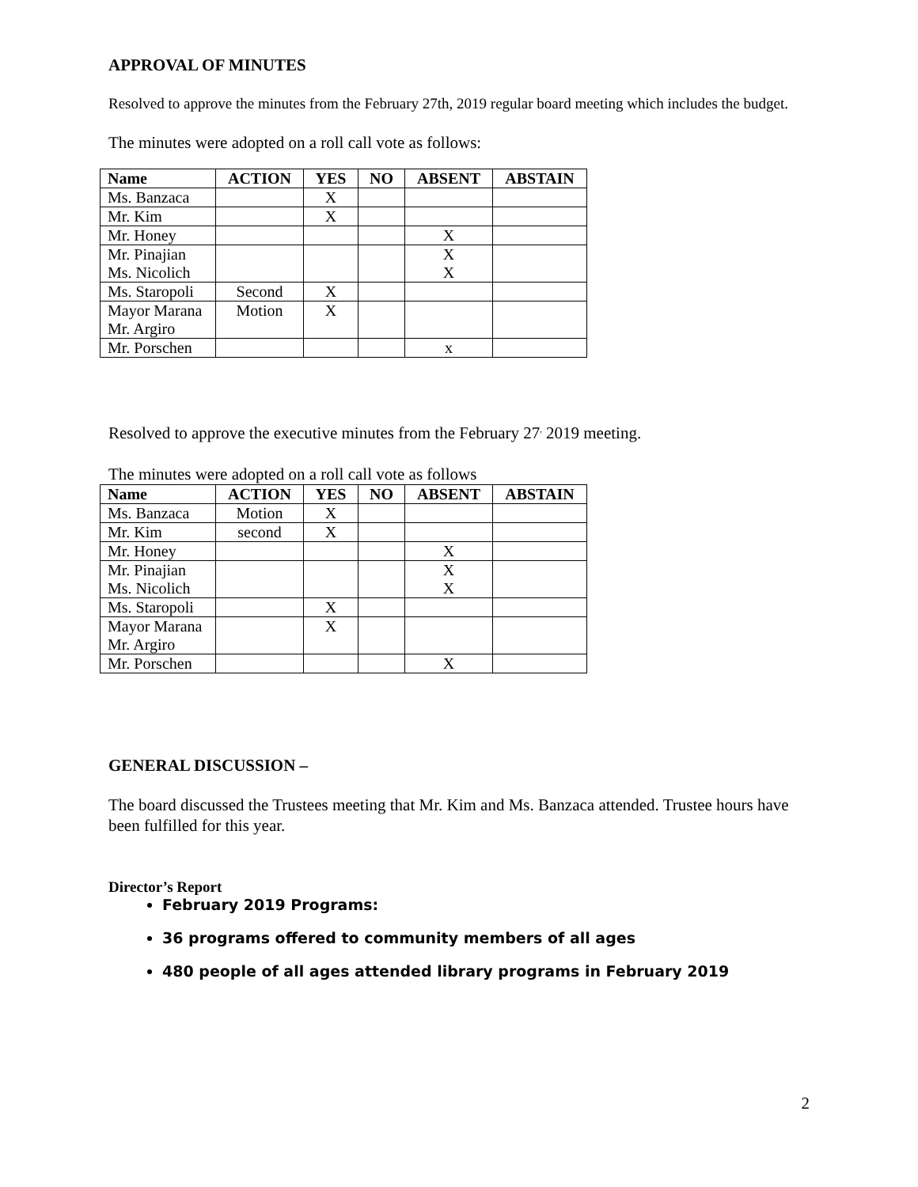APPROVAL OF MINUTES
Resolved to approve the minutes from the February 27th, 2019 regular board meeting which includes the budget.
The minutes were adopted on a roll call vote as follows:
| Name | ACTION | YES | NO | ABSENT | ABSTAIN |
| --- | --- | --- | --- | --- | --- |
| Ms. Banzaca | | X | | | |
| Mr. Kim | | X | | | |
| Mr. Honey | | | | X | |
| Mr. Pinajian Ms. Nicolich | | | | X X | |
| Ms. Staropoli | Second | X | | | |
| Mayor Marana Mr. Argiro | Motion | X | | | |
| Mr. Porschen | | | | x | |
Resolved to approve the executive minutes from the February 27<sup>,</sup> 2019 meeting.
The minutes were adopted on a roll call vote as follows
| Name | ACTION | YES | NO | ABSENT | ABSTAIN |
| --- | --- | --- | --- | --- | --- |
| Ms. Banzaca | Motion | X | | | |
| Mr. Kim | second | X | | | |
| Mr. Honey | | | | X | |
| Mr. Pinajian Ms. Nicolich | | | | X X | |
| Ms. Staropoli | | X | | | |
| Mayor Marana Mr. Argiro | | X | | | |
| Mr. Porschen | | | | X | |
GENERAL DISCUSSION –
The board discussed the Trustees meeting that Mr. Kim and Ms. Banzaca attended. Trustee hours have been fulfilled for this year.
Director’s Report
February 2019 Programs:
36 programs offered to community members of all ages
480 people of all ages attended library programs in February 2019
2